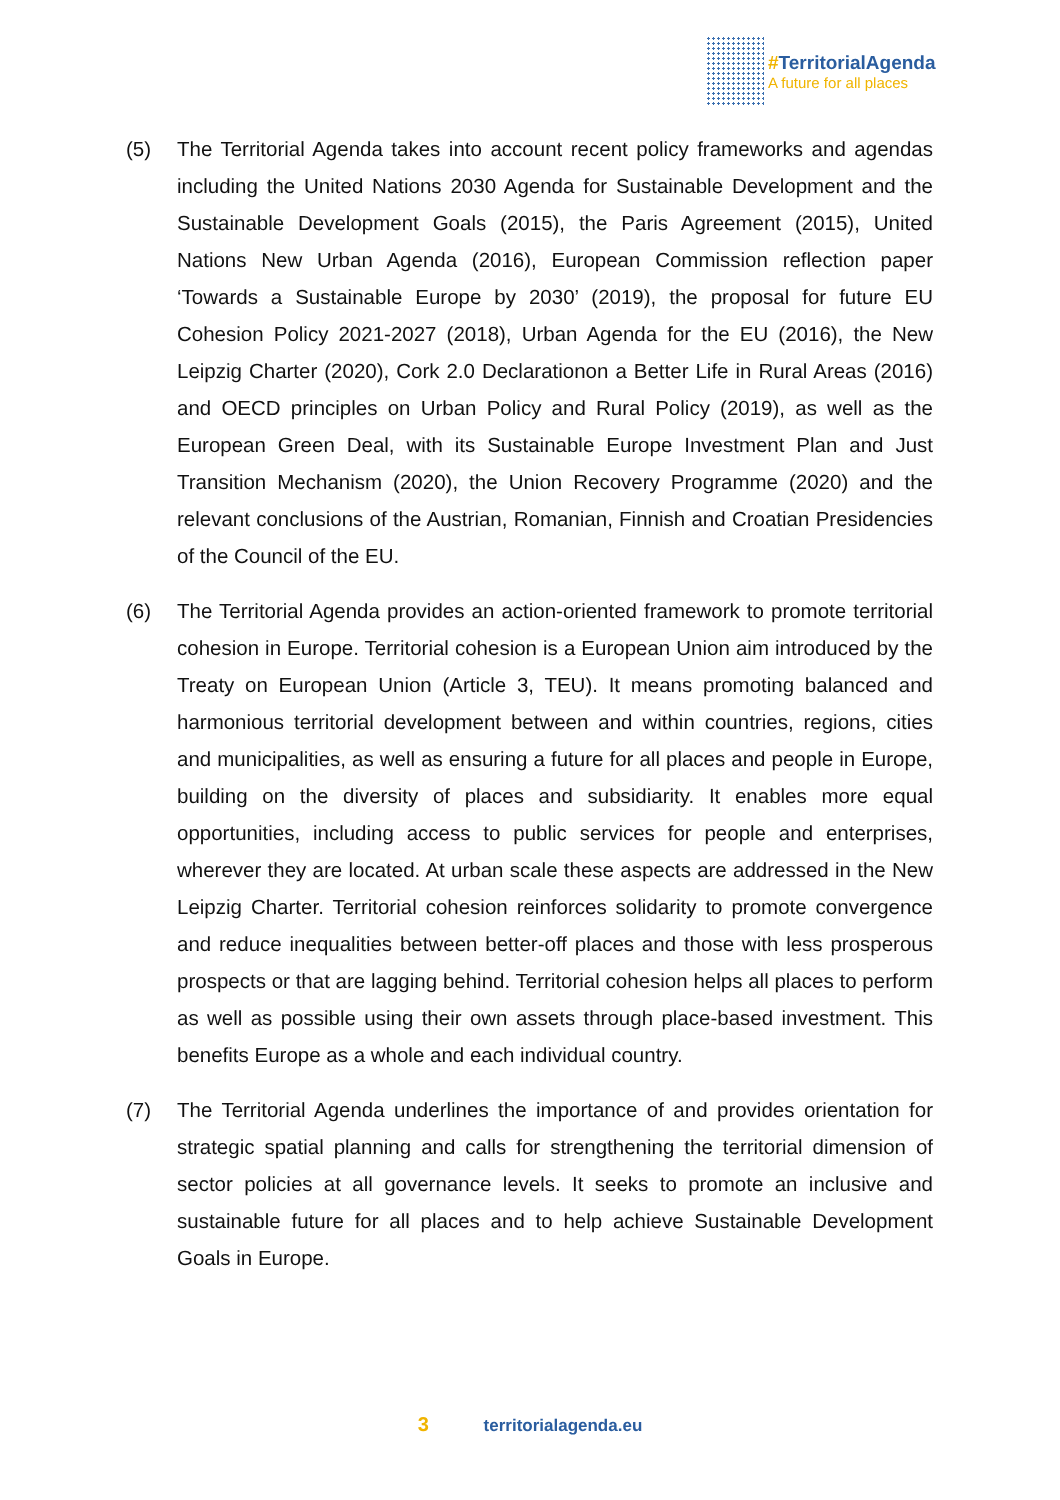#TerritorialAgenda
A future for all places
(5) The Territorial Agenda takes into account recent policy frameworks and agendas including the United Nations 2030 Agenda for Sustainable Development and the Sustainable Development Goals (2015), the Paris Agreement (2015), United Nations New Urban Agenda (2016), European Commission reflection paper ‘Towards a Sustainable Europe by 2030’ (2019), the proposal for future EU Cohesion Policy 2021-2027 (2018), Urban Agenda for the EU (2016), the New Leipzig Charter (2020), Cork 2.0 Declarationon a Better Life in Rural Areas (2016) and OECD principles on Urban Policy and Rural Policy (2019), as well as the European Green Deal, with its Sustainable Europe Investment Plan and Just Transition Mechanism (2020), the Union Recovery Programme (2020) and the relevant conclusions of the Austrian, Romanian, Finnish and Croatian Presidencies of the Council of the EU.
(6) The Territorial Agenda provides an action-oriented framework to promote territorial cohesion in Europe. Territorial cohesion is a European Union aim introduced by the Treaty on European Union (Article 3, TEU). It means promoting balanced and harmonious territorial development between and within countries, regions, cities and municipalities, as well as ensuring a future for all places and people in Europe, building on the diversity of places and subsidiarity. It enables more equal opportunities, including access to public services for people and enterprises, wherever they are located. At urban scale these aspects are addressed in the New Leipzig Charter. Territorial cohesion reinforces solidarity to promote convergence and reduce inequalities between better-off places and those with less prosperous prospects or that are lagging behind. Territorial cohesion helps all places to perform as well as possible using their own assets through place-based investment. This benefits Europe as a whole and each individual country.
(7) The Territorial Agenda underlines the importance of and provides orientation for strategic spatial planning and calls for strengthening the territorial dimension of sector policies at all governance levels. It seeks to promote an inclusive and sustainable future for all places and to help achieve Sustainable Development Goals in Europe.
3 territorialagenda.eu